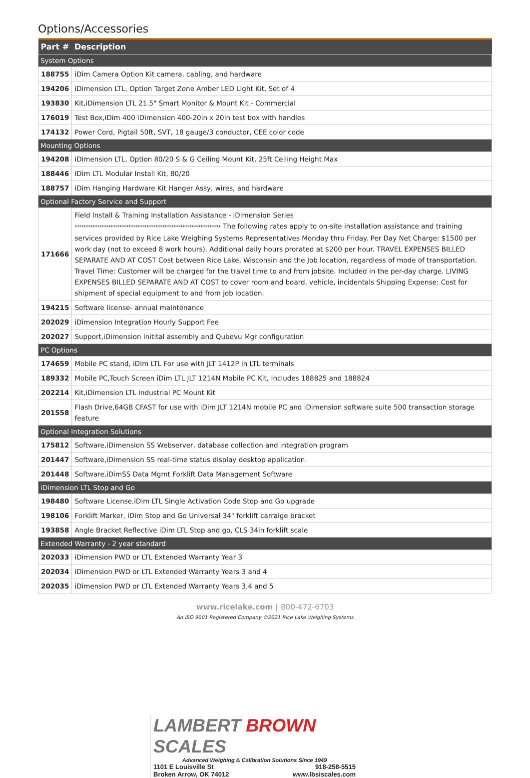Options/Accessories
| Part # | Description |
| --- | --- |
| System Options | |
| 188755 | iDim Camera Option Kit camera, cabling, and hardware |
| 194206 | iDimension LTL, Option Target Zone Amber LED Light Kit, Set of 4 |
| 193830 | Kit,iDimension LTL 21.5" Smart Monitor & Mount Kit - Commercial |
| 176019 | Test Box,iDim 400 iDimension 400-20in x 20in test box with handles |
| 174132 | Power Cord, Pigtail 50ft, SVT, 18 gauge/3 conductor, CEE color code |
| Mounting Options | |
| 194208 | iDimension LTL, Option 80/20 S & G Ceiling Mount Kit, 25ft Ceiling Height Max |
| 188446 | IDim LTL Modular Install Kit, 80/20 |
| 188757 | iDim Hanging Hardware Kit Hanger Assy, wires, and hardware |
| Optional Factory Service and Support | |
| 171666 | Field Install & Training Installation Assistance - iDimension Series ***************************************************************** The following rates apply to on-site installation assistance and training services provided by Rice Lake Weighing Systems Representatives Monday thru Friday. Per Day Net Charge: $1500 per work day (not to exceed 8 work hours). Additional daily hours prorated at $200 per hour. TRAVEL EXPENSES BILLED SEPARATE AND AT COST Cost between Rice Lake, Wisconsin and the Job location, regardless of mode of transportation. Travel Time: Customer will be charged for the travel time to and from jobsite. Included in the per-day charge. LIVING EXPENSES BILLED SEPARATE AND AT COST to cover room and board, vehicle, incidentals Shipping Expense: Cost for shipment of special equipment to and from job location. |
| 194215 | Software license- annual maintenance |
| 202029 | iDimension Integration Hourly Support Fee |
| 202027 | Support,iDimension Initital assembly and Qubevu Mgr configuration |
| PC Options | |
| 174659 | Mobile PC stand, iDIm LTL For use with JLT 1412P in LTL terminals |
| 189332 | Mobile PC,Touch Screen iDim LTL JLT 1214N Mobile PC Kit, Includes 188825 and 188824 |
| 202214 | Kit,iDimension LTL Industrial PC Mount Kit |
| 201558 | Flash Drive,64GB CFAST for use with iDim JLT 1214N mobile PC and iDimension software suite 500 transaction storage feature |
| Optional Integration Solutions | |
| 175812 | Software,iDimension SS Webserver, database collection and integration program |
| 201447 | Software,iDimension SS real-time status display desktop application |
| 201448 | Software,iDimSS Data Mgmt Forklift Data Management Software |
| iDimension LTL Stop and Go | |
| 198480 | Software License,iDim LTL Single Activation Code Stop and Go upgrade |
| 198106 | Forklift Marker, iDim Stop and Go Universal 34" forklift carraige bracket |
| 193858 | Angle Bracket Reflective iDim LTL Stop and go, CLS 34in forklift scale |
| Extended Warranty - 2 year standard | |
| 202033 | iDimension PWD or LTL Extended Warranty Year 3 |
| 202034 | iDimension PWD or LTL Extended Warranty Years 3 and 4 |
| 202035 | iDimension PWD or LTL Extended Warranty Years 3,4 and 5 |
www.ricelake.com | 800-472-6703
An ISO 9001 Registered Company ©2021 Rice Lake Weighing Systems
LAMBERT BROWN SCALES
Advanced Weighing & Calibration Solutions Since 1949
1101 E Louisville St 918-258-5515
Broken Arrow, OK 74012 www.lbsiscales.com